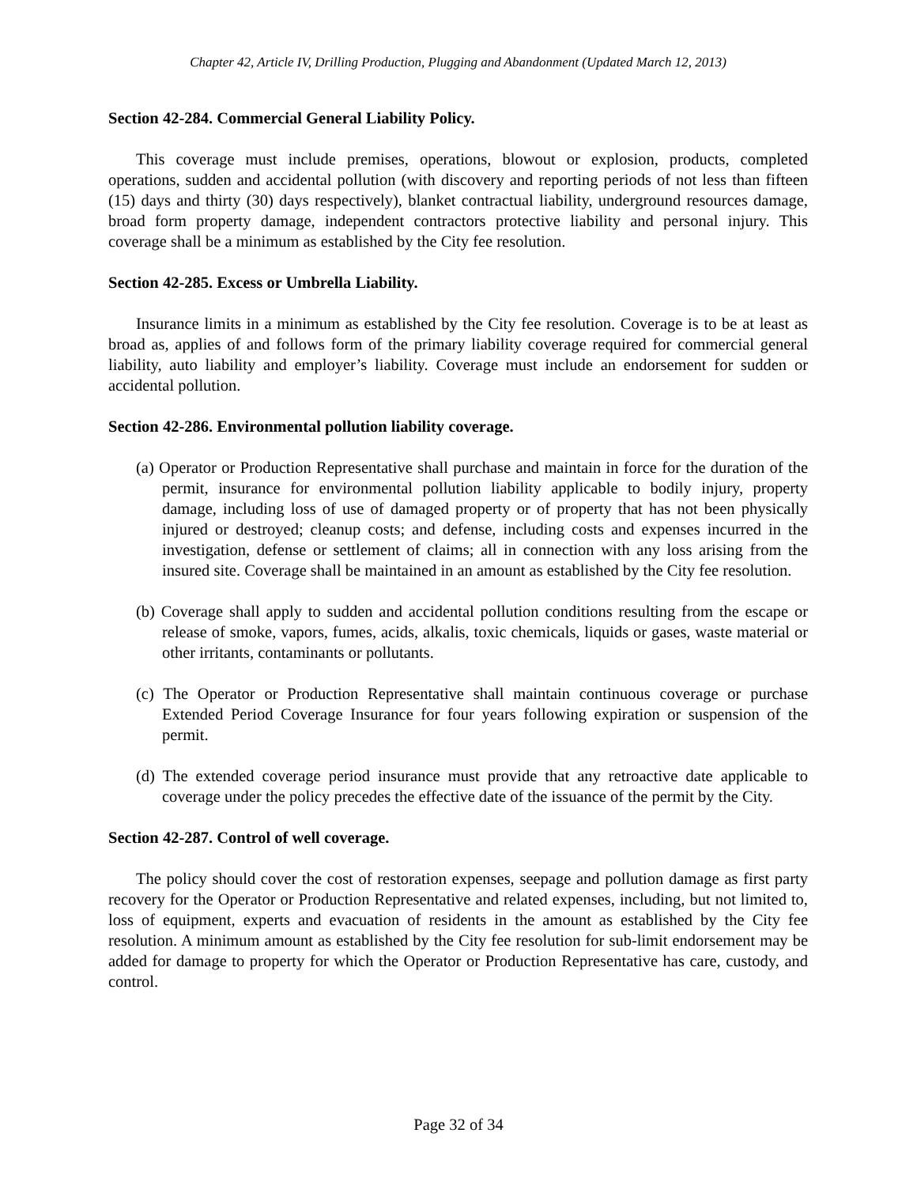Chapter 42, Article IV, Drilling Production, Plugging and Abandonment (Updated March 12, 2013)
Section 42-284. Commercial General Liability Policy.
This coverage must include premises, operations, blowout or explosion, products, completed operations, sudden and accidental pollution (with discovery and reporting periods of not less than fifteen (15) days and thirty (30) days respectively), blanket contractual liability, underground resources damage, broad form property damage, independent contractors protective liability and personal injury. This coverage shall be a minimum as established by the City fee resolution.
Section 42-285. Excess or Umbrella Liability.
Insurance limits in a minimum as established by the City fee resolution. Coverage is to be at least as broad as, applies of and follows form of the primary liability coverage required for commercial general liability, auto liability and employer’s liability. Coverage must include an endorsement for sudden or accidental pollution.
Section 42-286. Environmental pollution liability coverage.
(a) Operator or Production Representative shall purchase and maintain in force for the duration of the permit, insurance for environmental pollution liability applicable to bodily injury, property damage, including loss of use of damaged property or of property that has not been physically injured or destroyed; cleanup costs; and defense, including costs and expenses incurred in the investigation, defense or settlement of claims; all in connection with any loss arising from the insured site. Coverage shall be maintained in an amount as established by the City fee resolution.
(b) Coverage shall apply to sudden and accidental pollution conditions resulting from the escape or release of smoke, vapors, fumes, acids, alkalis, toxic chemicals, liquids or gases, waste material or other irritants, contaminants or pollutants.
(c) The Operator or Production Representative shall maintain continuous coverage or purchase Extended Period Coverage Insurance for four years following expiration or suspension of the permit.
(d) The extended coverage period insurance must provide that any retroactive date applicable to coverage under the policy precedes the effective date of the issuance of the permit by the City.
Section 42-287. Control of well coverage.
The policy should cover the cost of restoration expenses, seepage and pollution damage as first party recovery for the Operator or Production Representative and related expenses, including, but not limited to, loss of equipment, experts and evacuation of residents in the amount as established by the City fee resolution. A minimum amount as established by the City fee resolution for sub-limit endorsement may be added for damage to property for which the Operator or Production Representative has care, custody, and control.
Page 32 of 34